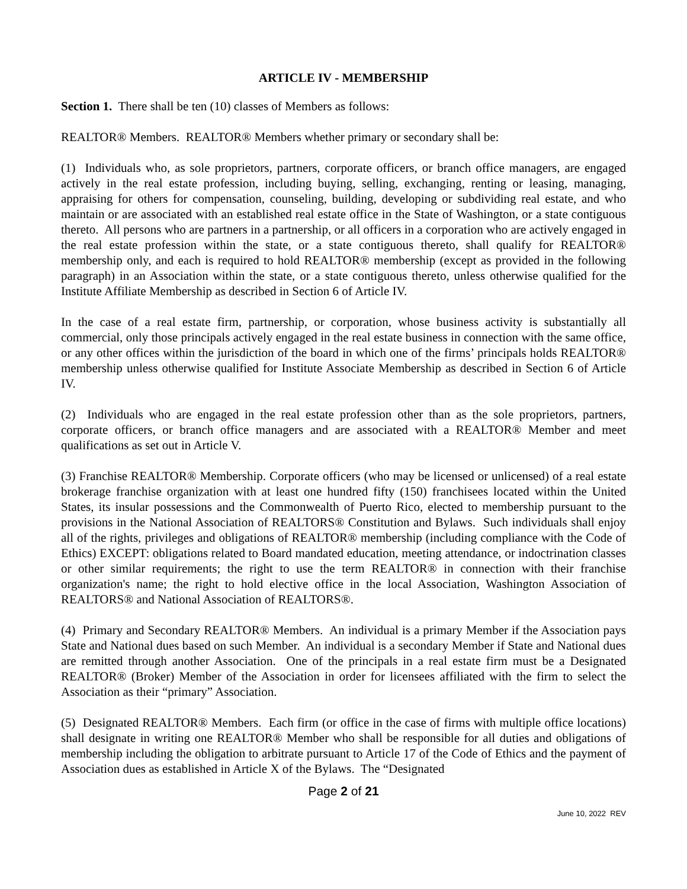ARTICLE IV - MEMBERSHIP
Section 1. There shall be ten (10) classes of Members as follows:
REALTOR® Members. REALTOR® Members whether primary or secondary shall be:
(1) Individuals who, as sole proprietors, partners, corporate officers, or branch office managers, are engaged actively in the real estate profession, including buying, selling, exchanging, renting or leasing, managing, appraising for others for compensation, counseling, building, developing or subdividing real estate, and who maintain or are associated with an established real estate office in the State of Washington, or a state contiguous thereto. All persons who are partners in a partnership, or all officers in a corporation who are actively engaged in the real estate profession within the state, or a state contiguous thereto, shall qualify for REALTOR® membership only, and each is required to hold REALTOR® membership (except as provided in the following paragraph) in an Association within the state, or a state contiguous thereto, unless otherwise qualified for the Institute Affiliate Membership as described in Section 6 of Article IV.
In the case of a real estate firm, partnership, or corporation, whose business activity is substantially all commercial, only those principals actively engaged in the real estate business in connection with the same office, or any other offices within the jurisdiction of the board in which one of the firms’ principals holds REALTOR® membership unless otherwise qualified for Institute Associate Membership as described in Section 6 of Article IV.
(2) Individuals who are engaged in the real estate profession other than as the sole proprietors, partners, corporate officers, or branch office managers and are associated with a REALTOR® Member and meet qualifications as set out in Article V.
(3) Franchise REALTOR® Membership. Corporate officers (who may be licensed or unlicensed) of a real estate brokerage franchise organization with at least one hundred fifty (150) franchisees located within the United States, its insular possessions and the Commonwealth of Puerto Rico, elected to membership pursuant to the provisions in the National Association of REALTORS® Constitution and Bylaws. Such individuals shall enjoy all of the rights, privileges and obligations of REALTOR® membership (including compliance with the Code of Ethics) EXCEPT: obligations related to Board mandated education, meeting attendance, or indoctrination classes or other similar requirements; the right to use the term REALTOR® in connection with their franchise organization's name; the right to hold elective office in the local Association, Washington Association of REALTORS® and National Association of REALTORS®.
(4) Primary and Secondary REALTOR® Members. An individual is a primary Member if the Association pays State and National dues based on such Member. An individual is a secondary Member if State and National dues are remitted through another Association. One of the principals in a real estate firm must be a Designated REALTOR® (Broker) Member of the Association in order for licensees affiliated with the firm to select the Association as their “primary” Association.
(5) Designated REALTOR® Members. Each firm (or office in the case of firms with multiple office locations) shall designate in writing one REALTOR® Member who shall be responsible for all duties and obligations of membership including the obligation to arbitrate pursuant to Article 17 of the Code of Ethics and the payment of Association dues as established in Article X of the Bylaws. The “Designated
Page 2 of 21
June 10, 2022 REV